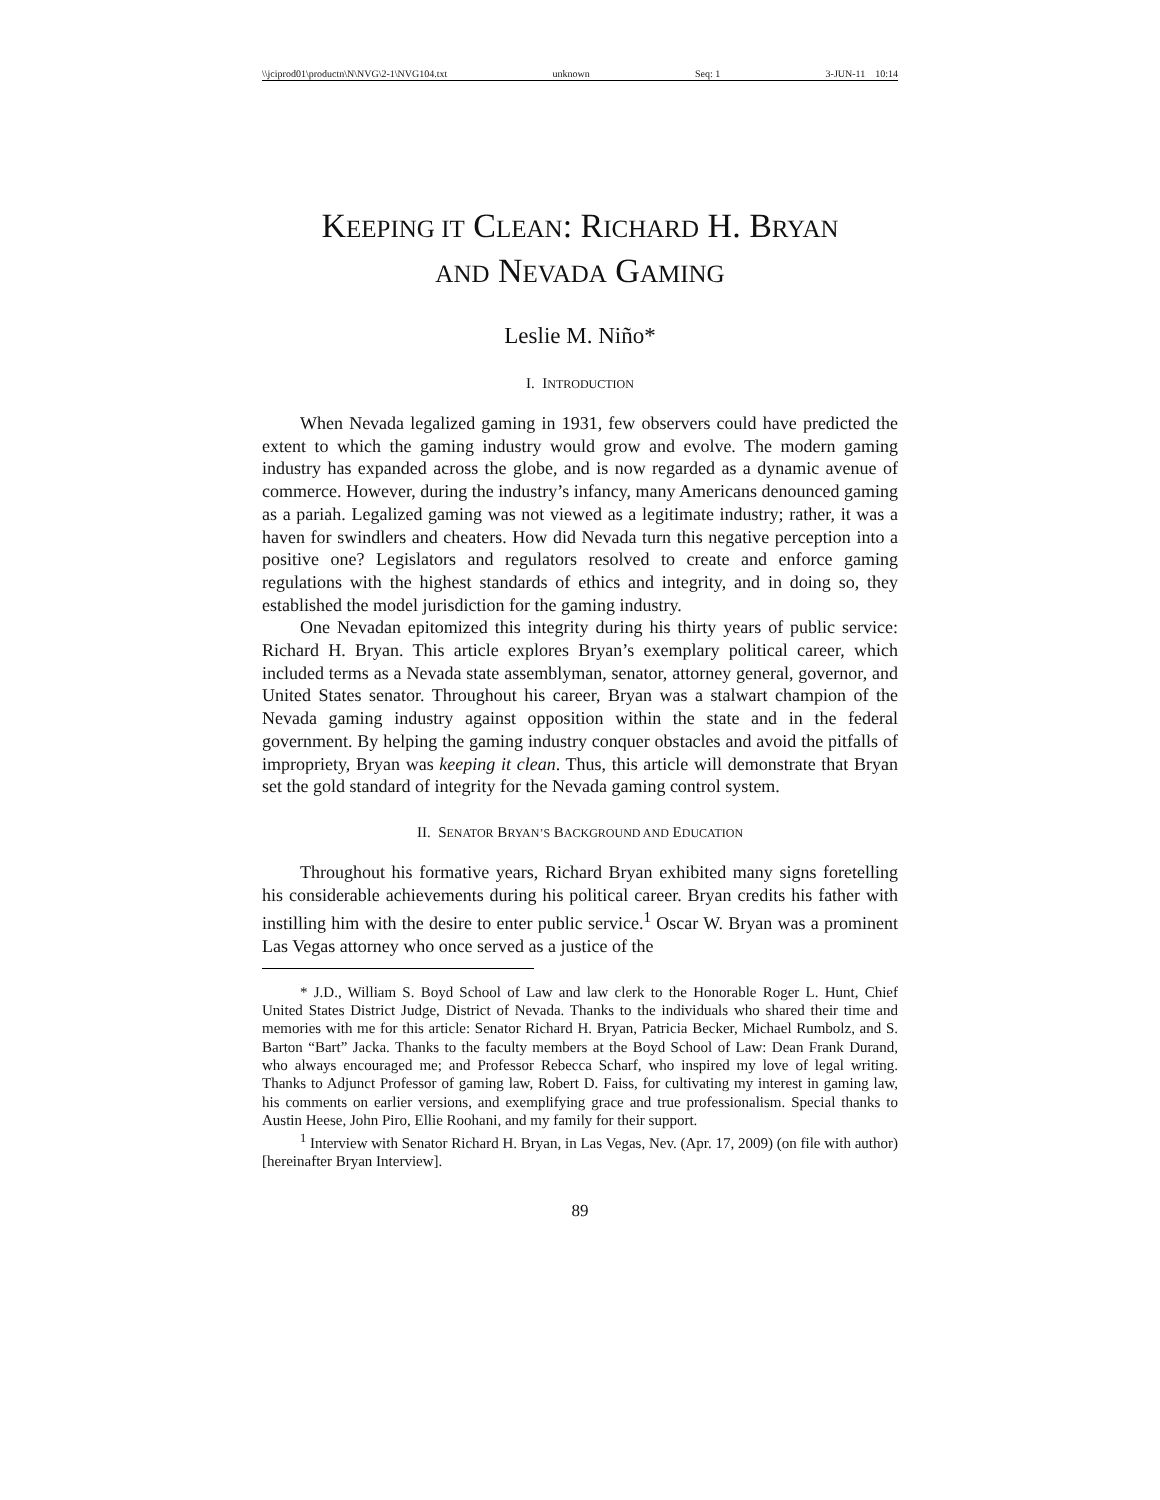\\jciprod01\productn\N\NVG\2-1\NVG104.txt unknown Seq: 1 3-JUN-11 10:14
KEEPING IT CLEAN: RICHARD H. BRYAN
AND NEVADA GAMING
Leslie M. Niño*
I. INTRODUCTION
When Nevada legalized gaming in 1931, few observers could have predicted the extent to which the gaming industry would grow and evolve. The modern gaming industry has expanded across the globe, and is now regarded as a dynamic avenue of commerce. However, during the industry’s infancy, many Americans denounced gaming as a pariah. Legalized gaming was not viewed as a legitimate industry; rather, it was a haven for swindlers and cheaters. How did Nevada turn this negative perception into a positive one? Legislators and regulators resolved to create and enforce gaming regulations with the highest standards of ethics and integrity, and in doing so, they established the model jurisdiction for the gaming industry.
One Nevadan epitomized this integrity during his thirty years of public service: Richard H. Bryan. This article explores Bryan’s exemplary political career, which included terms as a Nevada state assemblyman, senator, attorney general, governor, and United States senator. Throughout his career, Bryan was a stalwart champion of the Nevada gaming industry against opposition within the state and in the federal government. By helping the gaming industry conquer obstacles and avoid the pitfalls of impropriety, Bryan was keeping it clean. Thus, this article will demonstrate that Bryan set the gold standard of integrity for the Nevada gaming control system.
II. SENATOR BRYAN’S BACKGROUND AND EDUCATION
Throughout his formative years, Richard Bryan exhibited many signs foretelling his considerable achievements during his political career. Bryan credits his father with instilling him with the desire to enter public service.<sup>1</sup> Oscar W. Bryan was a prominent Las Vegas attorney who once served as a justice of the
* J.D., William S. Boyd School of Law and law clerk to the Honorable Roger L. Hunt, Chief United States District Judge, District of Nevada. Thanks to the individuals who shared their time and memories with me for this article: Senator Richard H. Bryan, Patricia Becker, Michael Rumbolz, and S. Barton “Bart” Jacka. Thanks to the faculty members at the Boyd School of Law: Dean Frank Durand, who always encouraged me; and Professor Rebecca Scharf, who inspired my love of legal writing. Thanks to Adjunct Professor of gaming law, Robert D. Faiss, for cultivating my interest in gaming law, his comments on earlier versions, and exemplifying grace and true professionalism. Special thanks to Austin Heese, John Piro, Ellie Roohani, and my family for their support.
<sup>1</sup> Interview with Senator Richard H. Bryan, in Las Vegas, Nev. (Apr. 17, 2009) (on file with author) [hereinafter Bryan Interview].
89